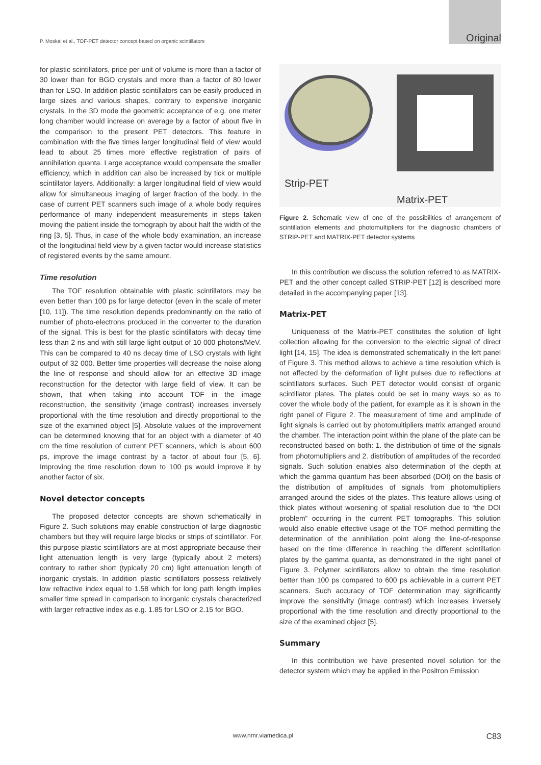P. Moskal et al., TOF-PET detector concept based on organic scintillators Original
for plastic scintillators, price per unit of volume is more than a factor of 30 lower than for BGO crystals and more than a factor of 80 lower than for LSO. In addition plastic scintillators can be easily produced in large sizes and various shapes, contrary to expensive inorganic crystals. In the 3D mode the geometric acceptance of e.g. one meter long chamber would increase on average by a factor of about five in the comparison to the present PET detectors. This feature in combination with the five times larger longitudinal field of view would lead to about 25 times more effective registration of pairs of annihilation quanta. Large acceptance would compensate the smaller efficiency, which in addition can also be increased by tick or multiple scintillator layers. Additionally: a larger longitudinal field of view would allow for simultaneous imaging of larger fraction of the body. In the case of current PET scanners such image of a whole body requires performance of many independent measurements in steps taken moving the patient inside the tomograph by about half the width of the ring [3, 5]. Thus, in case of the whole body examination, an increase of the longitudinal field view by a given factor would increase statistics of registered events by the same amount.
Time resolution
The TOF resolution obtainable with plastic scintillators may be even better than 100 ps for large detector (even in the scale of meter [10, 11]). The time resolution depends predominantly on the ratio of number of photo-electrons produced in the converter to the duration of the signal. This is best for the plastic scintillators with decay time less than 2 ns and with still large light output of 10 000 photons/MeV. This can be compared to 40 ns decay time of LSO crystals with light output of 32 000. Better time properties will decrease the noise along the line of response and should allow for an effective 3D image reconstruction for the detector with large field of view. It can be shown, that when taking into account TOF in the image reconstruction, the sensitivity (image contrast) increases inversely proportional with the time resolution and directly proportional to the size of the examined object [5]. Absolute values of the improvement can be determined knowing that for an object with a diameter of 40 cm the time resolution of current PET scanners, which is about 600 ps, improve the image contrast by a factor of about four [5, 6]. Improving the time resolution down to 100 ps would improve it by another factor of six.
Novel detector concepts
The proposed detector concepts are shown schematically in Figure 2. Such solutions may enable construction of large diagnostic chambers but they will require large blocks or strips of scintillator. For this purpose plastic scintillators are at most appropriate because their light attenuation length is very large (typically about 2 meters) contrary to rather short (typically 20 cm) light attenuation length of inorganic crystals. In addition plastic scintillators possess relatively low refractive index equal to 1.58 which for long path length implies smaller time spread in comparison to inorganic crystals characterized with larger refractive index as e.g. 1.85 for LSO or 2.15 for BGO.
Strip-PET
Matrix-PET
Figure 2. Schematic view of one of the possibilities of arrangement of scintillation elements and photomultipliers for the diagnostic chambers of STRIP-PET and MATRIX-PET detector systems
In this contribution we discuss the solution referred to as MATRIX-PET and the other concept called STRIP-PET [12] is described more detailed in the accompanying paper [13].
Matrix-PET
Uniqueness of the Matrix-PET constitutes the solution of light collection allowing for the conversion to the electric signal of direct light [14, 15]. The idea is demonstrated schematically in the left panel of Figure 3. This method allows to achieve a time resolution which is not affected by the deformation of light pulses due to reflections at scintillators surfaces. Such PET detector would consist of organic scintillator plates. The plates could be set in many ways so as to cover the whole body of the patient, for example as it is shown in the right panel of Figure 2. The measurement of time and amplitude of light signals is carried out by photomultipliers matrix arranged around the chamber. The interaction point within the plane of the plate can be reconstructed based on both: 1. the distribution of time of the signals from photomultipliers and 2. distribution of amplitudes of the recorded signals. Such solution enables also determination of the depth at which the gamma quantum has been absorbed (DOI) on the basis of the distribution of amplitudes of signals from photomultipliers arranged around the sides of the plates. This feature allows using of thick plates without worsening of spatial resolution due to “the DOI problem” occurring in the current PET tomographs. This solution would also enable effective usage of the TOF method permitting the determination of the annihilation point along the line-of-response based on the time difference in reaching the different scintillation plates by the gamma quanta, as demonstrated in the right panel of Figure 3. Polymer scintillators allow to obtain the time resolution better than 100 ps compared to 600 ps achievable in a current PET scanners. Such accuracy of TOF determination may significantly improve the sensitivity (image contrast) which increases inversely proportional with the time resolution and directly proportional to the size of the examined object [5].
Summary
In this contribution we have presented novel solution for the detector system which may be applied in the Positron Emission
www.nmr.viamedica.pl C83